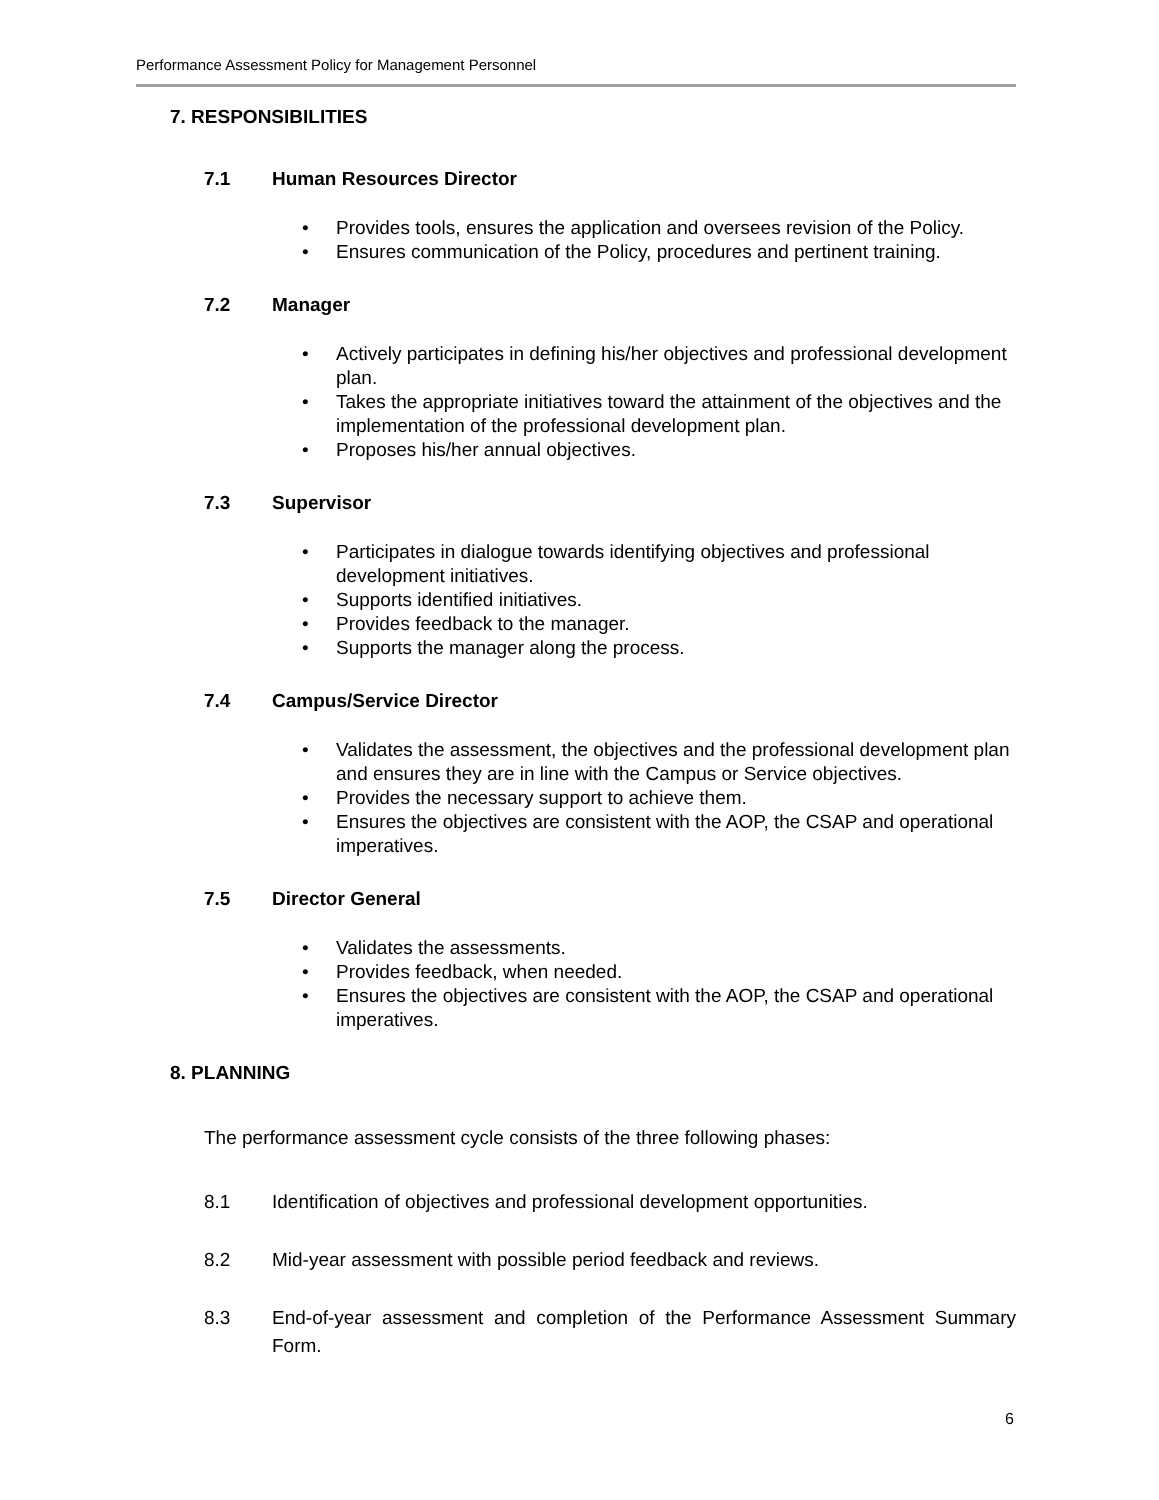Performance Assessment Policy for Management Personnel
7. RESPONSIBILITIES
7.1 Human Resources Director
Provides tools, ensures the application and oversees revision of the Policy.
Ensures communication of the Policy, procedures and pertinent training.
7.2 Manager
Actively participates in defining his/her objectives and professional development plan.
Takes the appropriate initiatives toward the attainment of the objectives and the implementation of the professional development plan.
Proposes his/her annual objectives.
7.3 Supervisor
Participates in dialogue towards identifying objectives and professional development initiatives.
Supports identified initiatives.
Provides feedback to the manager.
Supports the manager along the process.
7.4 Campus/Service Director
Validates the assessment, the objectives and the professional development plan and ensures they are in line with the Campus or Service objectives.
Provides the necessary support to achieve them.
Ensures the objectives are consistent with the AOP, the CSAP and operational imperatives.
7.5 Director General
Validates the assessments.
Provides feedback, when needed.
Ensures the objectives are consistent with the AOP, the CSAP and operational imperatives.
8. PLANNING
The performance assessment cycle consists of the three following phases:
8.1 Identification of objectives and professional development opportunities.
8.2 Mid-year assessment with possible period feedback and reviews.
8.3 End-of-year assessment and completion of the Performance Assessment Summary Form.
6